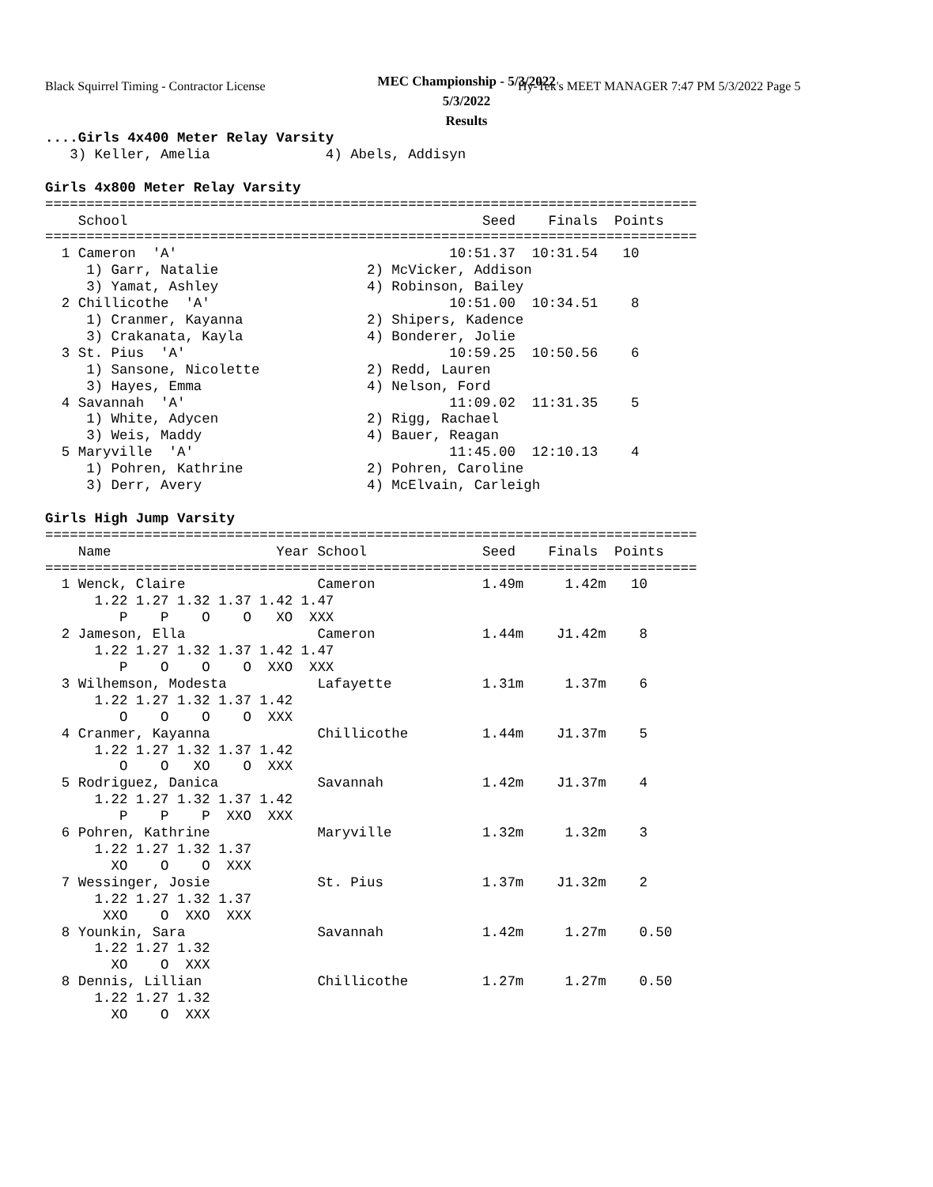Black Squirrel Timing - Contractor License
Hy-Tek's MEET MANAGER 7:47 PM 5/3/2022 Page 5
MEC Championship - 5/3/2022
5/3/2022
Results
....Girls 4x400 Meter Relay Varsity
   3) Keller, Amelia              4) Abels, Addisyn

Girls 4x800 Meter Relay Varsity
===============================================================================
    School                                           Seed    Finals  Points
===============================================================================
  1 Cameron  'A'                                 10:51.37  10:31.54   10
     1) Garr, Natalie                  2) McVicker, Addison
     3) Yamat, Ashley                  4) Robinson, Bailey
  2 Chillicothe  'A'                             10:51.00  10:34.51    8
     1) Cranmer, Kayanna               2) Shipers, Kadence
     3) Crakanata, Kayla               4) Bonderer, Jolie
  3 St. Pius  'A'                                10:59.25  10:50.56    6
     1) Sansone, Nicolette             2) Redd, Lauren
     3) Hayes, Emma                    4) Nelson, Ford
  4 Savannah  'A'                                11:09.02  11:31.35    5
     1) White, Adycen                  2) Rigg, Rachael
     3) Weis, Maddy                    4) Bauer, Reagan
  5 Maryville  'A'                               11:45.00  12:10.13    4
     1) Pohren, Kathrine               2) Pohren, Caroline
     3) Derr, Avery                    4) McElvain, Carleigh

Girls High Jump Varsity
===============================================================================
    Name                    Year School              Seed    Finals  Points
===============================================================================
  1 Wenck, Claire                Cameron             1.49m     1.42m   10
      1.22 1.27 1.32 1.37 1.42 1.47
         P    P    O    O   XO  XXX
  2 Jameson, Ella                Cameron             1.44m    J1.42m    8
      1.22 1.27 1.32 1.37 1.42 1.47
         P    O    O    O  XXO  XXX
  3 Wilhemson, Modesta           Lafayette           1.31m     1.37m    6
      1.22 1.27 1.32 1.37 1.42
         O    O    O    O  XXX
  4 Cranmer, Kayanna             Chillicothe         1.44m    J1.37m    5
      1.22 1.27 1.32 1.37 1.42
         O    O   XO    O  XXX
  5 Rodriguez, Danica            Savannah            1.42m    J1.37m    4
      1.22 1.27 1.32 1.37 1.42
         P    P    P  XXO  XXX
  6 Pohren, Kathrine             Maryville           1.32m     1.32m    3
      1.22 1.27 1.32 1.37
        XO    O    O  XXX
  7 Wessinger, Josie             St. Pius            1.37m    J1.32m    2
      1.22 1.27 1.32 1.37
       XXO    O  XXO  XXX
  8 Younkin, Sara                Savannah            1.42m     1.27m    0.50
      1.22 1.27 1.32
        XO    O  XXX
  8 Dennis, Lillian              Chillicothe         1.27m     1.27m    0.50
      1.22 1.27 1.32
        XO    O  XXX